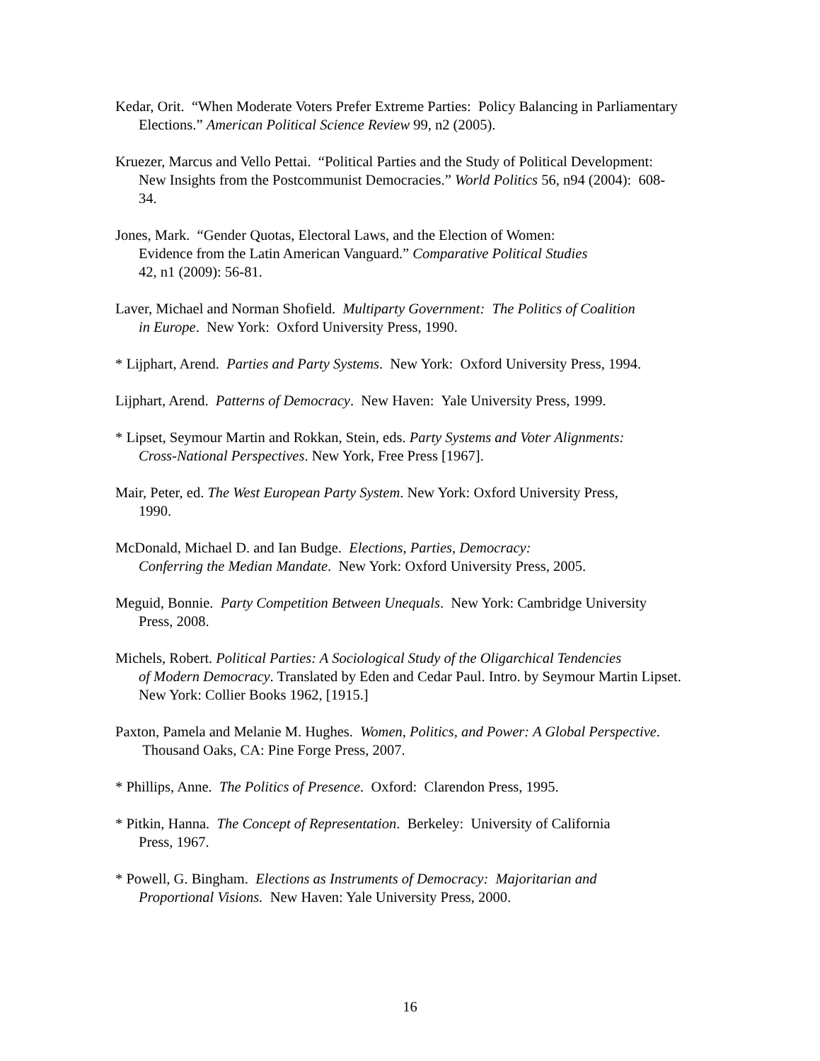Kedar, Orit. “When Moderate Voters Prefer Extreme Parties: Policy Balancing in Parliamentary
Elections.” American Political Science Review 99, n2 (2005).
Kruezer, Marcus and Vello Pettai. “Political Parties and the Study of Political Development:
New Insights from the Postcommunist Democracies.” World Politics 56, n94 (2004): 608-
34.
Jones, Mark. “Gender Quotas, Electoral Laws, and the Election of Women:
Evidence from the Latin American Vanguard.” Comparative Political Studies
42, n1 (2009): 56-81.
Laver, Michael and Norman Shofield. Multiparty Government: The Politics of Coalition
in Europe. New York: Oxford University Press, 1990.
* Lijphart, Arend. Parties and Party Systems. New York: Oxford University Press, 1994.
Lijphart, Arend. Patterns of Democracy. New Haven: Yale University Press, 1999.
* Lipset, Seymour Martin and Rokkan, Stein, eds. Party Systems and Voter Alignments:
Cross-National Perspectives. New York, Free Press [1967].
Mair, Peter, ed. The West European Party System. New York: Oxford University Press,
1990.
McDonald, Michael D. and Ian Budge. Elections, Parties, Democracy:
Conferring the Median Mandate. New York: Oxford University Press, 2005.
Meguid, Bonnie. Party Competition Between Unequals. New York: Cambridge University
Press, 2008.
Michels, Robert. Political Parties: A Sociological Study of the Oligarchical Tendencies
of Modern Democracy. Translated by Eden and Cedar Paul. Intro. by Seymour Martin Lipset.
New York: Collier Books 1962, [1915.]
Paxton, Pamela and Melanie M. Hughes. Women, Politics, and Power: A Global Perspective.
Thousand Oaks, CA: Pine Forge Press, 2007.
* Phillips, Anne. The Politics of Presence. Oxford: Clarendon Press, 1995.
* Pitkin, Hanna. The Concept of Representation. Berkeley: University of California
Press, 1967.
* Powell, G. Bingham. Elections as Instruments of Democracy: Majoritarian and
Proportional Visions. New Haven: Yale University Press, 2000.
16